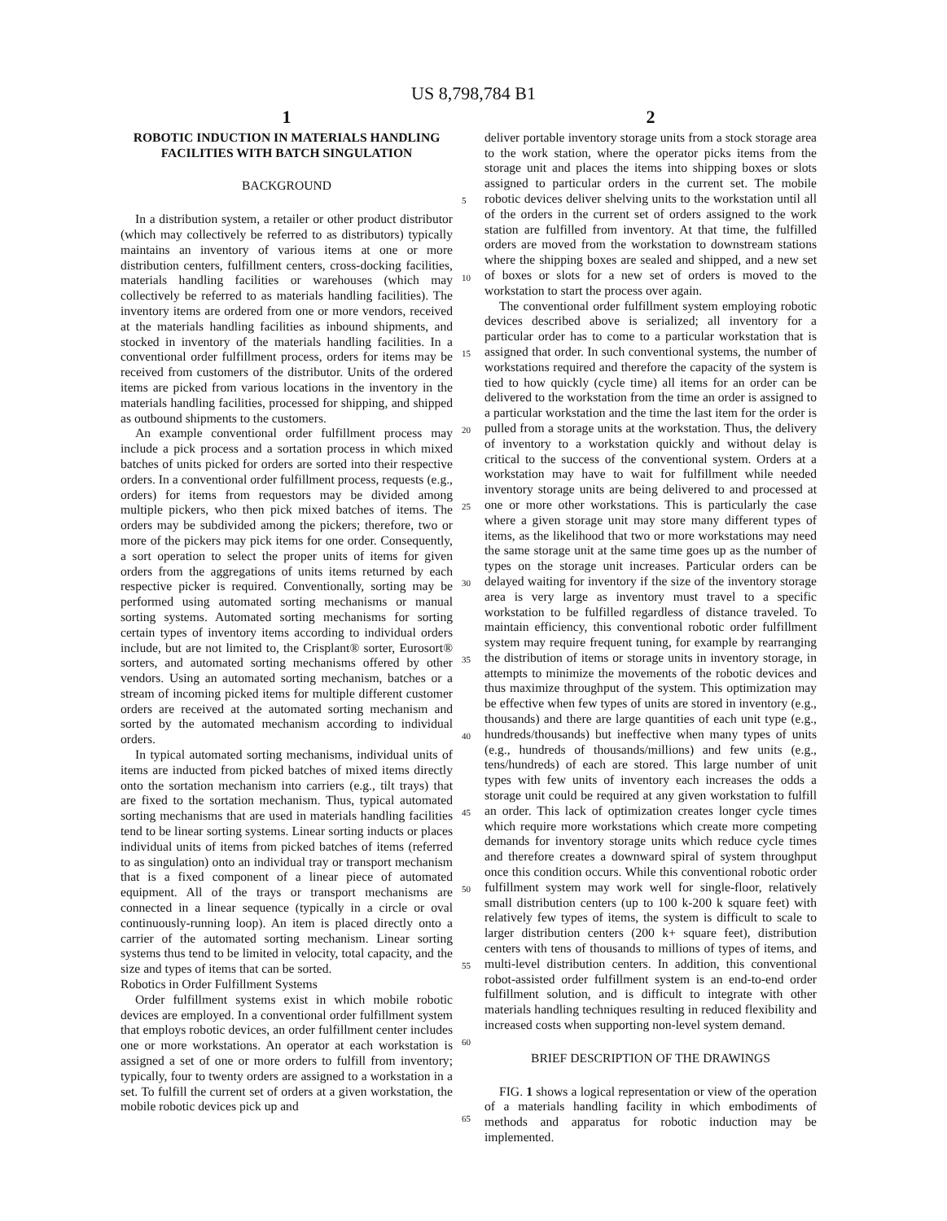US 8,798,784 B1
1
ROBOTIC INDUCTION IN MATERIALS HANDLING FACILITIES WITH BATCH SINGULATION
BACKGROUND
In a distribution system, a retailer or other product distributor (which may collectively be referred to as distributors) typically maintains an inventory of various items at one or more distribution centers, fulfillment centers, cross-docking facilities, materials handling facilities or warehouses (which may collectively be referred to as materials handling facilities). The inventory items are ordered from one or more vendors, received at the materials handling facilities as inbound shipments, and stocked in inventory of the materials handling facilities. In a conventional order fulfillment process, orders for items may be received from customers of the distributor. Units of the ordered items are picked from various locations in the inventory in the materials handling facilities, processed for shipping, and shipped as outbound shipments to the customers.
An example conventional order fulfillment process may include a pick process and a sortation process in which mixed batches of units picked for orders are sorted into their respective orders. In a conventional order fulfillment process, requests (e.g., orders) for items from requestors may be divided among multiple pickers, who then pick mixed batches of items. The orders may be subdivided among the pickers; therefore, two or more of the pickers may pick items for one order. Consequently, a sort operation to select the proper units of items for given orders from the aggregations of units items returned by each respective picker is required. Conventionally, sorting may be performed using automated sorting mechanisms or manual sorting systems. Automated sorting mechanisms for sorting certain types of inventory items according to individual orders include, but are not limited to, the Crisplant® sorter, Eurosort® sorters, and automated sorting mechanisms offered by other vendors. Using an automated sorting mechanism, batches or a stream of incoming picked items for multiple different customer orders are received at the automated sorting mechanism and sorted by the automated mechanism according to individual orders.
In typical automated sorting mechanisms, individual units of items are inducted from picked batches of mixed items directly onto the sortation mechanism into carriers (e.g., tilt trays) that are fixed to the sortation mechanism. Thus, typical automated sorting mechanisms that are used in materials handling facilities tend to be linear sorting systems. Linear sorting inducts or places individual units of items from picked batches of items (referred to as singulation) onto an individual tray or transport mechanism that is a fixed component of a linear piece of automated equipment. All of the trays or transport mechanisms are connected in a linear sequence (typically in a circle or oval continuously-running loop). An item is placed directly onto a carrier of the automated sorting mechanism. Linear sorting systems thus tend to be limited in velocity, total capacity, and the size and types of items that can be sorted.
Robotics in Order Fulfillment Systems
Order fulfillment systems exist in which mobile robotic devices are employed. In a conventional order fulfillment system that employs robotic devices, an order fulfillment center includes one or more workstations. An operator at each workstation is assigned a set of one or more orders to fulfill from inventory; typically, four to twenty orders are assigned to a workstation in a set. To fulfill the current set of orders at a given workstation, the mobile robotic devices pick up and
2
deliver portable inventory storage units from a stock storage area to the work station, where the operator picks items from the storage unit and places the items into shipping boxes or slots assigned to particular orders in the current set. The mobile robotic devices deliver shelving units to the workstation until all of the orders in the current set of orders assigned to the work station are fulfilled from inventory. At that time, the fulfilled orders are moved from the workstation to downstream stations where the shipping boxes are sealed and shipped, and a new set of boxes or slots for a new set of orders is moved to the workstation to start the process over again.
The conventional order fulfillment system employing robotic devices described above is serialized; all inventory for a particular order has to come to a particular workstation that is assigned that order. In such conventional systems, the number of workstations required and therefore the capacity of the system is tied to how quickly (cycle time) all items for an order can be delivered to the workstation from the time an order is assigned to a particular workstation and the time the last item for the order is pulled from a storage units at the workstation. Thus, the delivery of inventory to a workstation quickly and without delay is critical to the success of the conventional system. Orders at a workstation may have to wait for fulfillment while needed inventory storage units are being delivered to and processed at one or more other workstations. This is particularly the case where a given storage unit may store many different types of items, as the likelihood that two or more workstations may need the same storage unit at the same time goes up as the number of types on the storage unit increases. Particular orders can be delayed waiting for inventory if the size of the inventory storage area is very large as inventory must travel to a specific workstation to be fulfilled regardless of distance traveled. To maintain efficiency, this conventional robotic order fulfillment system may require frequent tuning, for example by rearranging the distribution of items or storage units in inventory storage, in attempts to minimize the movements of the robotic devices and thus maximize throughput of the system. This optimization may be effective when few types of units are stored in inventory (e.g., thousands) and there are large quantities of each unit type (e.g., hundreds/thousands) but ineffective when many types of units (e.g., hundreds of thousands/millions) and few units (e.g., tens/hundreds) of each are stored. This large number of unit types with few units of inventory each increases the odds a storage unit could be required at any given workstation to fulfill an order. This lack of optimization creates longer cycle times which require more workstations which create more competing demands for inventory storage units which reduce cycle times and therefore creates a downward spiral of system throughput once this condition occurs. While this conventional robotic order fulfillment system may work well for single-floor, relatively small distribution centers (up to 100 k-200 k square feet) with relatively few types of items, the system is difficult to scale to larger distribution centers (200 k+ square feet), distribution centers with tens of thousands to millions of types of items, and multi-level distribution centers. In addition, this conventional robot-assisted order fulfillment system is an end-to-end order fulfillment solution, and is difficult to integrate with other materials handling techniques resulting in reduced flexibility and increased costs when supporting non-level system demand.
BRIEF DESCRIPTION OF THE DRAWINGS
FIG. 1 shows a logical representation or view of the operation of a materials handling facility in which embodiments of methods and apparatus for robotic induction may be implemented.
5
10
15
20
25
30
35
40
45
50
55
60
65